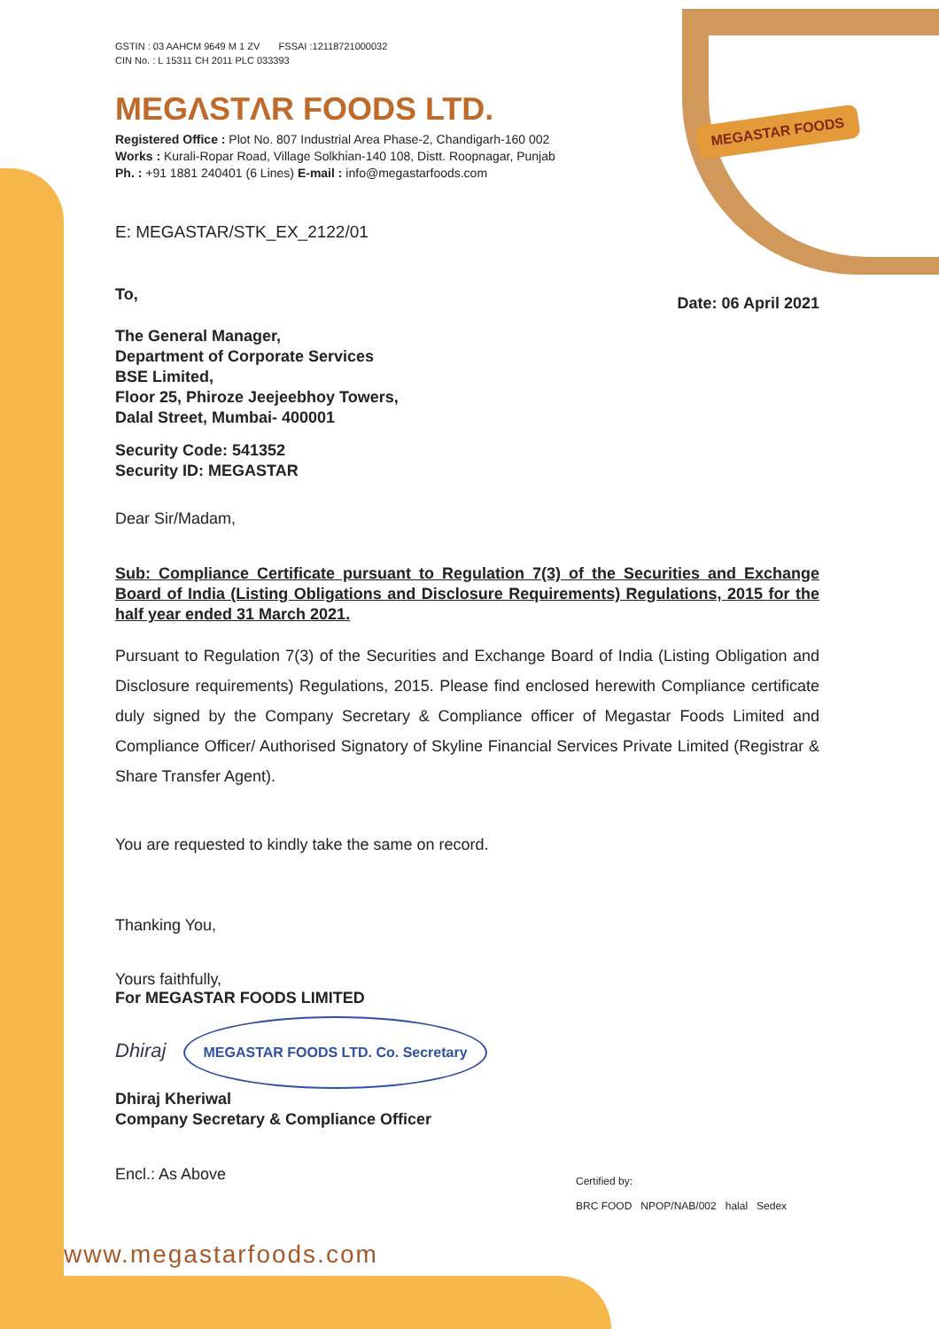MEGASTAR FOODS
GSTIN : 03 AAHCM 9649 M 1 ZV FSSAI :12118721000032
CIN No. : L 15311 CH 2011 PLC 033393
MEGΛSTΛR FOODS LTD.
Registered Office : Plot No. 807 Industrial Area Phase-2, Chandigarh-160 002
Works : Kurali-Ropar Road, Village Solkhian-140 108, Distt. Roopnagar, Punjab
Ph. : +91 1881 240401 (6 Lines) E-mail : info@megastarfoods.com
E: MEGASTAR/STK_EX_2122/01
To,
Date: 06 April 2021
The General Manager,
Department of Corporate Services
BSE Limited,
Floor 25, Phiroze Jeejeebhoy Towers,
Dalal Street, Mumbai- 400001
Security Code: 541352
Security ID: MEGASTAR
Dear Sir/Madam,
Sub: Compliance Certificate pursuant to Regulation 7(3) of the Securities and Exchange Board of India (Listing Obligations and Disclosure Requirements) Regulations, 2015 for the half year ended 31 March 2021.
Pursuant to Regulation 7(3) of the Securities and Exchange Board of India (Listing Obligation and Disclosure requirements) Regulations, 2015. Please find enclosed herewith Compliance certificate duly signed by the Company Secretary & Compliance officer of Megastar Foods Limited and Compliance Officer/ Authorised Signatory of Skyline Financial Services Private Limited (Registrar & Share Transfer Agent).
You are requested to kindly take the same on record.
Thanking You,
Yours faithfully,
For MEGASTAR FOODS LIMITED
Dhiraj MEGASTAR FOODS LTD. Co. Secretary
Dhiraj Kheriwal
Company Secretary & Compliance Officer
Encl.: As Above
www.megastarfoods.com
Certified by:
BRC FOOD NPOP/NAB/002 halal Sedex